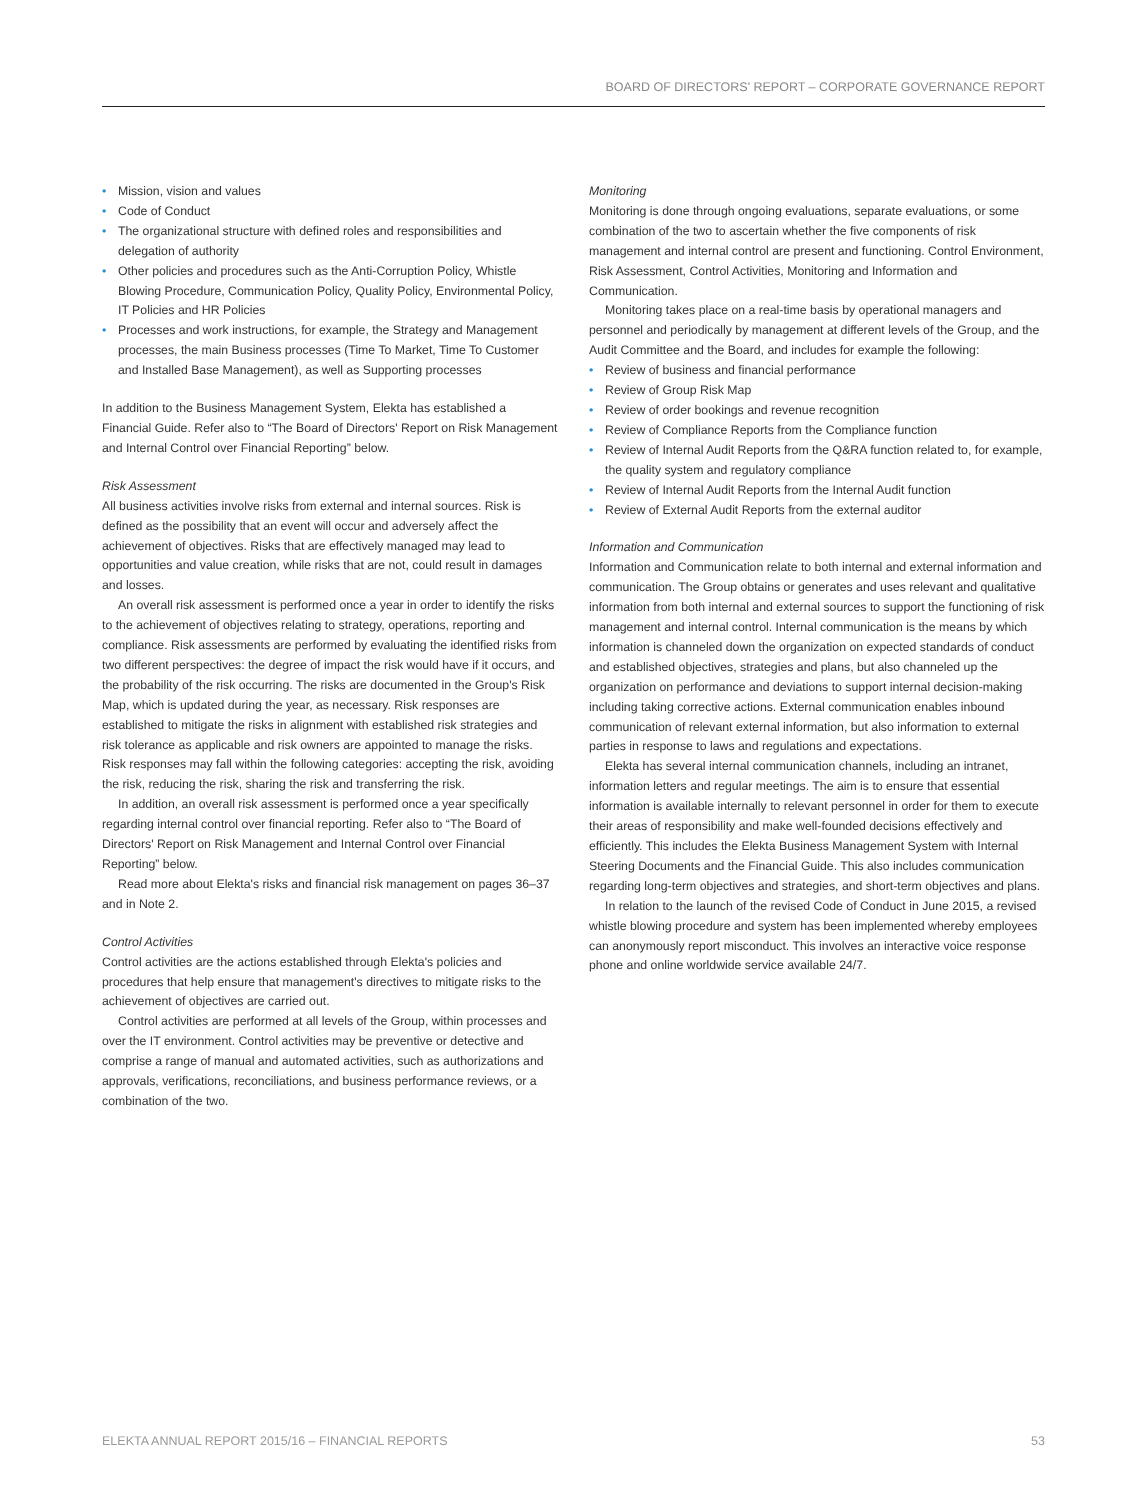BOARD OF DIRECTORS' REPORT – CORPORATE GOVERNANCE REPORT
• Mission, vision and values
• Code of Conduct
• The organizational structure with defined roles and responsibilities and delegation of authority
• Other policies and procedures such as the Anti-Corruption Policy, Whistle Blowing Procedure, Communication Policy, Quality Policy, Environmental Policy, IT Policies and HR Policies
• Processes and work instructions, for example, the Strategy and Management processes, the main Business processes (Time To Market, Time To Customer and Installed Base Management), as well as Supporting processes
In addition to the Business Management System, Elekta has established a Financial Guide. Refer also to “The Board of Directors' Report on Risk Management and Internal Control over Financial Reporting” below.
Risk Assessment
All business activities involve risks from external and internal sources. Risk is defined as the possibility that an event will occur and adversely affect the achievement of objectives. Risks that are effectively managed may lead to opportunities and value creation, while risks that are not, could result in damages and losses.
An overall risk assessment is performed once a year in order to identify the risks to the achievement of objectives relating to strategy, operations, reporting and compliance. Risk assessments are performed by evaluating the identified risks from two different perspectives: the degree of impact the risk would have if it occurs, and the probability of the risk occurring. The risks are documented in the Group's Risk Map, which is updated during the year, as necessary. Risk responses are established to mitigate the risks in alignment with established risk strategies and risk tolerance as applicable and risk owners are appointed to manage the risks. Risk responses may fall within the following categories: accepting the risk, avoiding the risk, reducing the risk, sharing the risk and transferring the risk.
In addition, an overall risk assessment is performed once a year specifically regarding internal control over financial reporting. Refer also to “The Board of Directors' Report on Risk Management and Internal Control over Financial Reporting” below.
Read more about Elekta's risks and financial risk management on pages 36–37 and in Note 2.
Control Activities
Control activities are the actions established through Elekta's policies and procedures that help ensure that management's directives to mitigate risks to the achievement of objectives are carried out.
Control activities are performed at all levels of the Group, within processes and over the IT environment. Control activities may be preventive or detective and comprise a range of manual and automated activities, such as authorizations and approvals, verifications, reconciliations, and business performance reviews, or a combination of the two.
Monitoring
Monitoring is done through ongoing evaluations, separate evaluations, or some combination of the two to ascertain whether the five components of risk management and internal control are present and functioning. Control Environment, Risk Assessment, Control Activities, Monitoring and Information and Communication.
Monitoring takes place on a real-time basis by operational managers and personnel and periodically by management at different levels of the Group, and the Audit Committee and the Board, and includes for example the following:
• Review of business and financial performance
• Review of Group Risk Map
• Review of order bookings and revenue recognition
• Review of Compliance Reports from the Compliance function
• Review of Internal Audit Reports from the Q&RA function related to, for example, the quality system and regulatory compliance
• Review of Internal Audit Reports from the Internal Audit function
• Review of External Audit Reports from the external auditor
Information and Communication
Information and Communication relate to both internal and external information and communication. The Group obtains or generates and uses relevant and qualitative information from both internal and external sources to support the functioning of risk management and internal control. Internal communication is the means by which information is channeled down the organization on expected standards of conduct and established objectives, strategies and plans, but also channeled up the organization on performance and deviations to support internal decision-making including taking corrective actions. External communication enables inbound communication of relevant external information, but also information to external parties in response to laws and regulations and expectations.
Elekta has several internal communication channels, including an intranet, information letters and regular meetings. The aim is to ensure that essential information is available internally to relevant personnel in order for them to execute their areas of responsibility and make well-founded decisions effectively and efficiently. This includes the Elekta Business Management System with Internal Steering Documents and the Financial Guide. This also includes communication regarding long-term objectives and strategies, and short-term objectives and plans.
In relation to the launch of the revised Code of Conduct in June 2015, a revised whistle blowing procedure and system has been implemented whereby employees can anonymously report misconduct. This involves an interactive voice response phone and online worldwide service available 24/7.
ELEKTA ANNUAL REPORT 2015/16 – FINANCIAL REPORTS 53